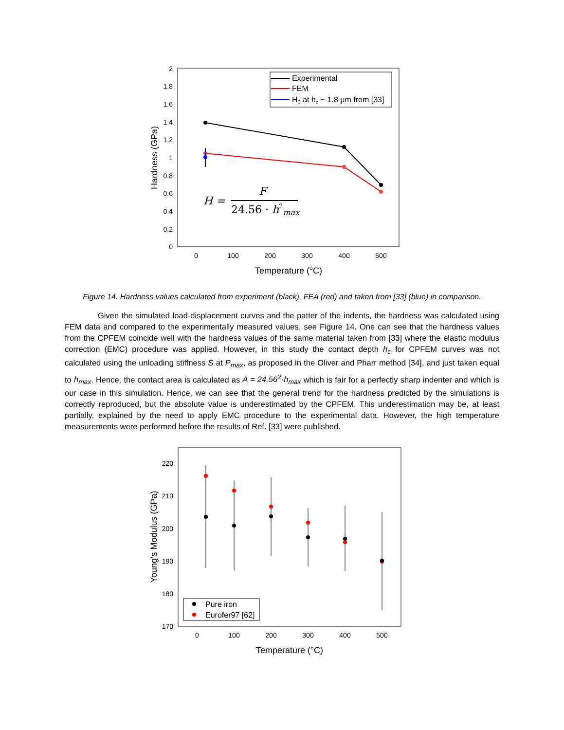0
0.2
0.4
0.6
0.8
1
1.2
1.4
1.6
1.8
2
0
100
200
300
400
500
Temperature (°C)
Hardness (GPa)
Experimental
FEM
H0 at hc ~ 1.8 μm from [33]
H =
F
24.56 · h2max
Figure 14. Hardness values calculated from experiment (black), FEA (red) and taken from [33] (blue) in comparison.
Given the simulated load-displacement curves and the patter of the indents, the hardness was calculated using FEM data and compared to the experimentally measured values, see Figure 14. One can see that the hardness values from the CPFEM coincide well with the hardness values of the same material taken from [33] where the elastic modulus correction (EMC) procedure was applied. However, in this study the contact depth h<sub>c</sub> for CPFEM curves was not calculated using the unloading stiffness S at P<sub>max</sub>, as proposed in the Oliver and Pharr method [34], and just taken equal to h<sub>max</sub>. Hence, the contact area is calculated as A = 24.56<sup>2</sup>·h<sub>max</sub> which is fair for a perfectly sharp indenter and which is our case in this simulation. Hence, we can see that the general trend for the hardness predicted by the simulations is correctly reproduced, but the absolute value is underestimated by the CPFEM. This underestimation may be, at least partially, explained by the need to apply EMC procedure to the experimental data. However, the high temperature measurements were performed before the results of Ref. [33] were published.
170
180
190
200
210
220
0
100
200
300
400
500
Temperature (°C)
Young's Modulus (GPa)
Pure iron
Eurofer97 [62]